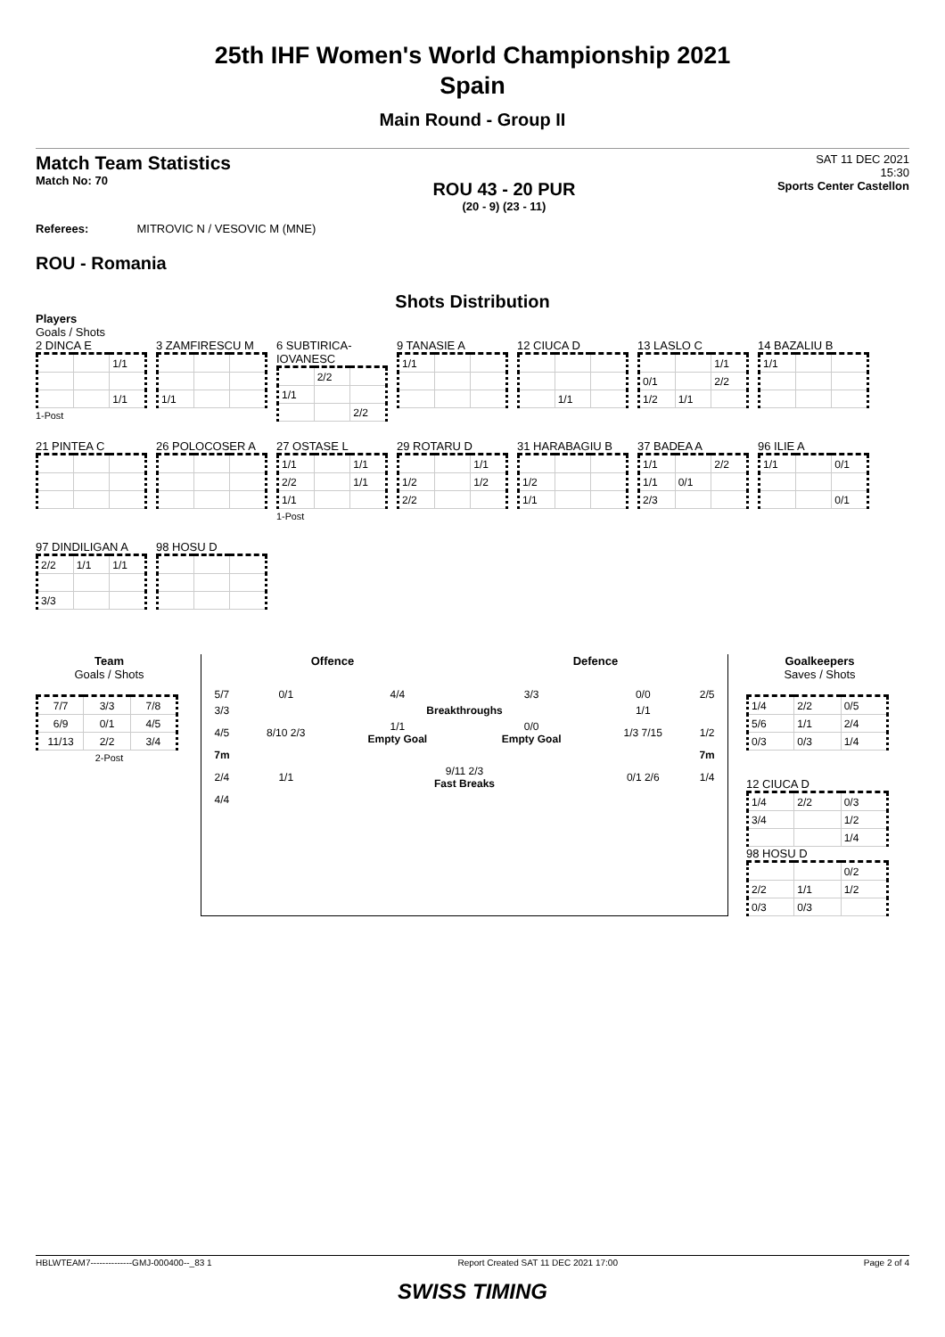25th IHF Women's World Championship 2021
Spain
Main Round - Group II
Match Team Statistics
Match No: 70
ROU 43 - 20 PUR
(20 - 9) (23 - 11)
SAT 11 DEC 2021
15:30
Sports Center Castellon
Referees: MITROVIC N / VESOVIC M (MNE)
ROU - Romania
Shots Distribution
Players
Goals / Shots
2 DINCA E
| | | 1/1 |
| | | 1/1 |
1-Post
3 ZAMFIRESCU M
| 1/1 | | |
6 SUBTIRICA-IOVANESC
| | 2/2 | |
| 1/1 | | |
| | | 2/2 |
9 TANASIE A
| 1/1 | | |
12 CIUCA D
| | 1/1 | |
13 LASLO C
| | | 1/1 |
| 0/1 | | 2/2 |
| 1/2 | 1/1 | |
14 BAZALIU B
| 1/1 | | |
21 PINTEA C
26 POLOCOSER A
27 OSTASE L
| 1/1 | | 1/1 |
| 2/2 | | 1/1 |
| 1/1 | | |
1-Post
29 ROTARU D
| | | 1/1 |
| 1/2 | | 1/2 |
| 2/2 | | |
31 HARABAGIU B
| 1/2 | | |
| 1/1 | | |
37 BADEA A
| 1/1 | | 2/2 |
| 1/1 | 0/1 | |
| 2/3 | | |
96 ILIE A
| 1/1 | | 0/1 |
| | | 0/1 |
97 DINDILIGAN A
| 2/2 | 1/1 | 1/1 |
| 3/3 | | |
98 HOSU D
Team
Goals / Shots
| 7/7 | 3/3 | 7/8 |
| 6/9 | 0/1 | 4/5 |
| 11/13 | 2/2 | 3/4 |
2-Post
Offence Defence
| 5/7 | 0/1 | 4/4 | 3/3 | 0/0 | 2/5 |
| 3/3 | | Breakthroughs | | 1/1 | |
| 4/5 | 8/10 2/3 | 1/1 Empty Goal | 0/0 Empty Goal | 1/3 7/15 | 1/2 |
| 7m | | | | | 7m |
| 2/4 | 1/1 | 9/11 2/3 Fast Breaks | | 0/1 2/6 | 1/4 |
| 4/4 | | | | | |
Goalkeepers
Saves / Shots
| 1/4 | 2/2 | 0/5 |
| 5/6 | 1/1 | 2/4 |
| 0/3 | 0/3 | 1/4 |
12 CIUCA D
| 1/4 | 2/2 | 0/3 |
| 3/4 | | 1/2 |
| | | 1/4 |
98 HOSU D
| | | 0/2 |
| 2/2 | 1/1 | 1/2 |
| 0/3 | 0/3 | |
HBLWTEAM7--------------GMJ-000400--_83 1 Report Created SAT 11 DEC 2021 17:00 Page 2 of 4
SWISS TIMING